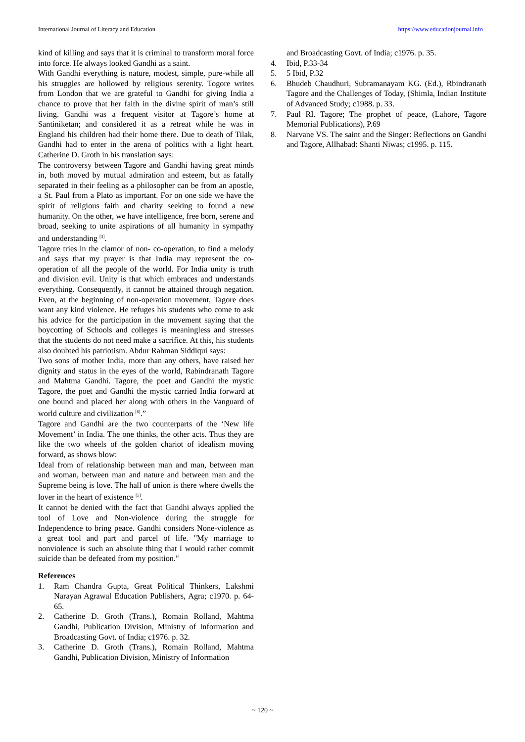International Journal of Literacy and Education https://www.educationjournal.info
kind of killing and says that it is criminal to transform moral force into force. He always looked Gandhi as a saint.
With Gandhi everything is nature, modest, simple, pure-while all his struggles are hollowed by religious serenity. Togore writes from London that we are grateful to Gandhi for giving India a chance to prove that her faith in the divine spirit of man’s still living. Gandhi was a frequent visitor at Tagore’s home at Santiniketan; and considered it as a retreat while he was in England his children had their home there. Due to death of Tilak, Gandhi had to enter in the arena of politics with a light heart. Catherine D. Groth in his translation says:
The controversy between Tagore and Gandhi having great minds in, both moved by mutual admiration and esteem, but as fatally separated in their feeling as a philosopher can be from an apostle, a St. Paul from a Plato as important. For on one side we have the spirit of religious faith and charity seeking to found a new humanity. On the other, we have intelligence, free born, serene and broad, seeking to unite aspirations of all humanity in sympathy and understanding <sup>[3]</sup>.
Tagore tries in the clamor of non- co-operation, to find a melody and says that my prayer is that India may represent the co-operation of all the people of the world. For India unity is truth and division evil. Unity is that which embraces and understands everything. Consequently, it cannot be attained through negation. Even, at the beginning of non-operation movement, Tagore does want any kind violence. He refuges his students who come to ask his advice for the participation in the movement saying that the boycotting of Schools and colleges is meaningless and stresses that the students do not need make a sacrifice. At this, his students also doubted his patriotism. Abdur Rahman Siddiqui says:
Two sons of mother India, more than any others, have raised her dignity and status in the eyes of the world, Rabindranath Tagore and Mahtma Gandhi. Tagore, the poet and Gandhi the mystic Tagore, the poet and Gandhi the mystic carried India forward at one bound and placed her along with others in the Vanguard of world culture and civilization <sup>[6]</sup>.”
Tagore and Gandhi are the two counterparts of the ‘New life Movement’ in India. The one thinks, the other acts. Thus they are like the two wheels of the golden chariot of idealism moving forward, as shows blow:
Ideal from of relationship between man and man, between man and woman, between man and nature and between man and the Supreme being is love. The hall of union is there where dwells the lover in the heart of existence <sup>[5]</sup>.
It cannot be denied with the fact that Gandhi always applied the tool of Love and Non-violence during the struggle for Independence to bring peace. Gandhi considers None-violence as a great tool and part and parcel of life. "My marriage to nonviolence is such an absolute thing that I would rather commit suicide than be defeated from my position."
References
1. Ram Chandra Gupta, Great Political Thinkers, Lakshmi Narayan Agrawal Education Publishers, Agra; c1970. p. 64- 65.
2. Catherine D. Groth (Trans.), Romain Rolland, Mahtma Gandhi, Publication Division, Ministry of Information and Broadcasting Govt. of India; c1976. p. 32.
3. Catherine D. Groth (Trans.), Romain Rolland, Mahtma Gandhi, Publication Division, Ministry of Information
and Broadcasting Govt. of India; c1976. p. 35.
4. Ibid, P.33-34
5. 5 Ibid, P.32
6. Bhudeb Chaudhuri, Subramanayam KG. (Ed.), Rbindranath Tagore and the Challenges of Today, (Shimla, Indian Institute of Advanced Study; c1988. p. 33.
7. Paul RI. Tagore; The prophet of peace, (Lahore, Tagore Memorial Publications), P.69
8. Narvane VS. The saint and the Singer: Reflections on Gandhi and Tagore, Allhabad: Shanti Niwas; c1995. p. 115.
~ 120 ~